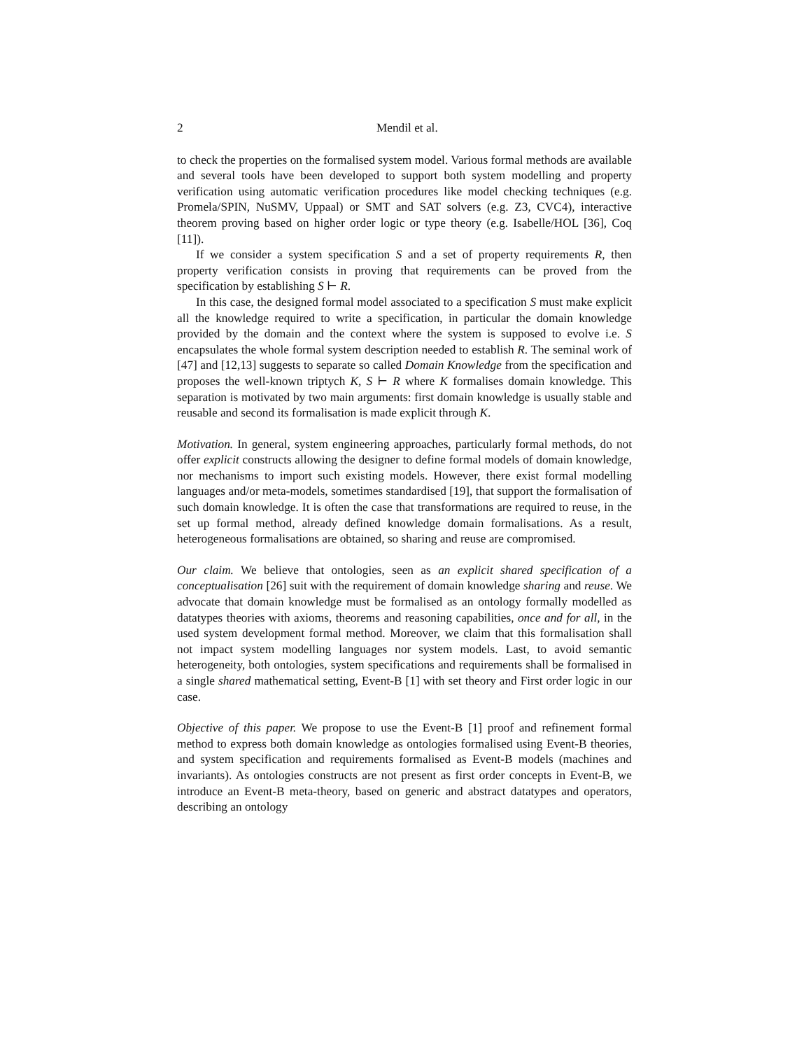2 Mendil et al.
to check the properties on the formalised system model. Various formal methods are available and several tools have been developed to support both system modelling and property verification using automatic verification procedures like model checking techniques (e.g. Promela/SPIN, NuSMV, Uppaal) or SMT and SAT solvers (e.g. Z3, CVC4), interactive theorem proving based on higher order logic or type theory (e.g. Isabelle/HOL [36], Coq [11]).
If we consider a system specification S and a set of property requirements R, then property verification consists in proving that requirements can be proved from the specification by establishing S ⊢ R.
In this case, the designed formal model associated to a specification S must make explicit all the knowledge required to write a specification, in particular the domain knowledge provided by the domain and the context where the system is supposed to evolve i.e. S encapsulates the whole formal system description needed to establish R. The seminal work of [47] and [12,13] suggests to separate so called Domain Knowledge from the specification and proposes the well-known triptych K, S ⊢ R where K formalises domain knowledge. This separation is motivated by two main arguments: first domain knowledge is usually stable and reusable and second its formalisation is made explicit through K.
Motivation. In general, system engineering approaches, particularly formal methods, do not offer explicit constructs allowing the designer to define formal models of domain knowledge, nor mechanisms to import such existing models. However, there exist formal modelling languages and/or meta-models, sometimes standardised [19], that support the formalisation of such domain knowledge. It is often the case that transformations are required to reuse, in the set up formal method, already defined knowledge domain formalisations. As a result, heterogeneous formalisations are obtained, so sharing and reuse are compromised.
Our claim. We believe that ontologies, seen as an explicit shared specification of a conceptualisation [26] suit with the requirement of domain knowledge sharing and reuse. We advocate that domain knowledge must be formalised as an ontology formally modelled as datatypes theories with axioms, theorems and reasoning capabilities, once and for all, in the used system development formal method. Moreover, we claim that this formalisation shall not impact system modelling languages nor system models. Last, to avoid semantic heterogeneity, both ontologies, system specifications and requirements shall be formalised in a single shared mathematical setting, Event-B [1] with set theory and First order logic in our case.
Objective of this paper. We propose to use the Event-B [1] proof and refinement formal method to express both domain knowledge as ontologies formalised using Event-B theories, and system specification and requirements formalised as Event-B models (machines and invariants). As ontologies constructs are not present as first order concepts in Event-B, we introduce an Event-B meta-theory, based on generic and abstract datatypes and operators, describing an ontology